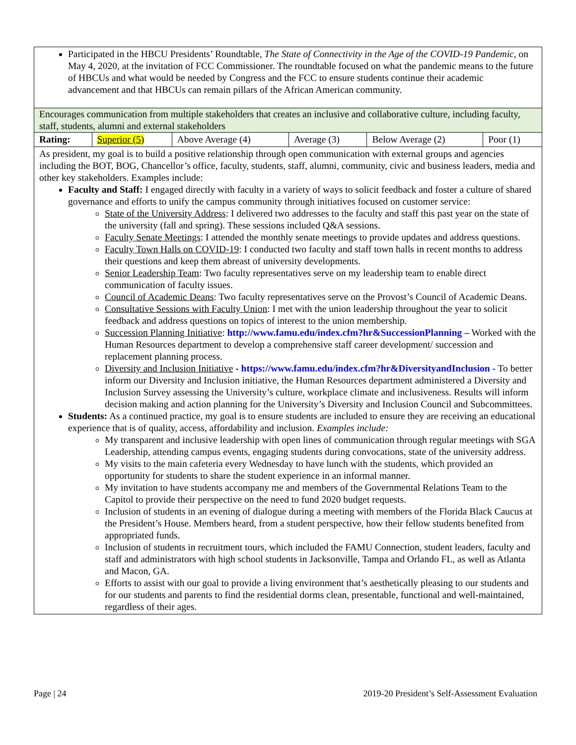Participated in the HBCU Presidents’ Roundtable, The State of Connectivity in the Age of the COVID-19 Pandemic, on May 4, 2020, at the invitation of FCC Commissioner. The roundtable focused on what the pandemic means to the future of HBCUs and what would be needed by Congress and the FCC to ensure students continue their academic advancement and that HBCUs can remain pillars of the African American community.
Encourages communication from multiple stakeholders that creates an inclusive and collaborative culture, including faculty, staff, students, alumni and external stakeholders
| Rating: | Superior (5) | Above Average (4) | Average (3) | Below Average (2) | Poor (1) |
As president, my goal is to build a positive relationship through open communication with external groups and agencies including the BOT, BOG, Chancellor’s office, faculty, students, staff, alumni, community, civic and business leaders, media and other key stakeholders. Examples include:
Faculty and Staff: I engaged directly with faculty in a variety of ways to solicit feedback and foster a culture of shared governance and efforts to unify the campus community through initiatives focused on customer service:
State of the University Address: I delivered two addresses to the faculty and staff this past year on the state of the university (fall and spring). These sessions included Q&A sessions.
Faculty Senate Meetings: I attended the monthly senate meetings to provide updates and address questions.
Faculty Town Halls on COVID-19: I conducted two faculty and staff town halls in recent months to address their questions and keep them abreast of university developments.
Senior Leadership Team: Two faculty representatives serve on my leadership team to enable direct communication of faculty issues.
Council of Academic Deans: Two faculty representatives serve on the Provost’s Council of Academic Deans.
Consultative Sessions with Faculty Union: I met with the union leadership throughout the year to solicit feedback and address questions on topics of interest to the union membership.
Succession Planning Initiative: http://www.famu.edu/index.cfm?hr&SuccessionPlanning – Worked with the Human Resources department to develop a comprehensive staff career development/ succession and replacement planning process.
Diversity and Inclusion Initiative - https://www.famu.edu/index.cfm?hr&DiversityandInclusion - To better inform our Diversity and Inclusion initiative, the Human Resources department administered a Diversity and Inclusion Survey assessing the University’s culture, workplace climate and inclusiveness. Results will inform decision making and action planning for the University’s Diversity and Inclusion Council and Subcommittees.
Students: As a continued practice, my goal is to ensure students are included to ensure they are receiving an educational experience that is of quality, access, affordability and inclusion. Examples include:
My transparent and inclusive leadership with open lines of communication through regular meetings with SGA Leadership, attending campus events, engaging students during convocations, state of the university address.
My visits to the main cafeteria every Wednesday to have lunch with the students, which provided an opportunity for students to share the student experience in an informal manner.
My invitation to have students accompany me and members of the Governmental Relations Team to the Capitol to provide their perspective on the need to fund 2020 budget requests.
Inclusion of students in an evening of dialogue during a meeting with members of the Florida Black Caucus at the President’s House. Members heard, from a student perspective, how their fellow students benefited from appropriated funds.
Inclusion of students in recruitment tours, which included the FAMU Connection, student leaders, faculty and staff and administrators with high school students in Jacksonville, Tampa and Orlando FL, as well as Atlanta and Macon, GA.
Efforts to assist with our goal to provide a living environment that’s aesthetically pleasing to our students and for our students and parents to find the residential dorms clean, presentable, functional and well-maintained, regardless of their ages.
Page | 24 2019-20 President’s Self-Assessment Evaluation